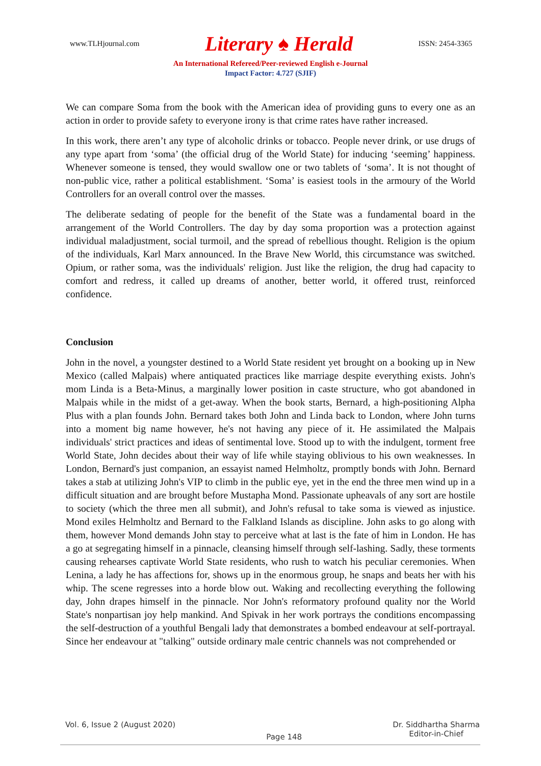www.TLHjournal.com Literary ♠ Herald ISSN: 2454-3365
An International Refereed/Peer-reviewed English e-Journal
Impact Factor: 4.727 (SJIF)
We can compare Soma from the book with the American idea of providing guns to every one as an action in order to provide safety to everyone irony is that crime rates have rather increased.
In this work, there aren’t any type of alcoholic drinks or tobacco. People never drink, or use drugs of any type apart from ‘soma’ (the official drug of the World State) for inducing ‘seeming’ happiness. Whenever someone is tensed, they would swallow one or two tablets of ‘soma’. It is not thought of non-public vice, rather a political establishment. ‘Soma’ is easiest tools in the armoury of the World Controllers for an overall control over the masses.
The deliberate sedating of people for the benefit of the State was a fundamental board in the arrangement of the World Controllers. The day by day soma proportion was a protection against individual maladjustment, social turmoil, and the spread of rebellious thought. Religion is the opium of the individuals, Karl Marx announced. In the Brave New World, this circumstance was switched. Opium, or rather soma, was the individuals' religion. Just like the religion, the drug had capacity to comfort and redress, it called up dreams of another, better world, it offered trust, reinforced confidence.
Conclusion
John in the novel, a youngster destined to a World State resident yet brought on a booking up in New Mexico (called Malpais) where antiquated practices like marriage despite everything exists. John's mom Linda is a Beta-Minus, a marginally lower position in caste structure, who got abandoned in Malpais while in the midst of a get-away. When the book starts, Bernard, a high-positioning Alpha Plus with a plan founds John. Bernard takes both John and Linda back to London, where John turns into a moment big name however, he's not having any piece of it. He assimilated the Malpais individuals' strict practices and ideas of sentimental love. Stood up to with the indulgent, torment free World State, John decides about their way of life while staying oblivious to his own weaknesses. In London, Bernard's just companion, an essayist named Helmholtz, promptly bonds with John. Bernard takes a stab at utilizing John's VIP to climb in the public eye, yet in the end the three men wind up in a difficult situation and are brought before Mustapha Mond. Passionate upheavals of any sort are hostile to society (which the three men all submit), and John's refusal to take soma is viewed as injustice. Mond exiles Helmholtz and Bernard to the Falkland Islands as discipline. John asks to go along with them, however Mond demands John stay to perceive what at last is the fate of him in London. He has a go at segregating himself in a pinnacle, cleansing himself through self-lashing. Sadly, these torments causing rehearses captivate World State residents, who rush to watch his peculiar ceremonies. When Lenina, a lady he has affections for, shows up in the enormous group, he snaps and beats her with his whip. The scene regresses into a horde blow out. Waking and recollecting everything the following day, John drapes himself in the pinnacle. Nor John's reformatory profound quality nor the World State's nonpartisan joy help mankind. And Spivak in her work portrays the conditions encompassing the self-destruction of a youthful Bengali lady that demonstrates a bombed endeavour at self-portrayal. Since her endeavour at "talking" outside ordinary male centric channels was not comprehended or
Vol. 6, Issue 2 (August 2020) Page 148 Dr. Siddhartha Sharma
Editor-in-Chief